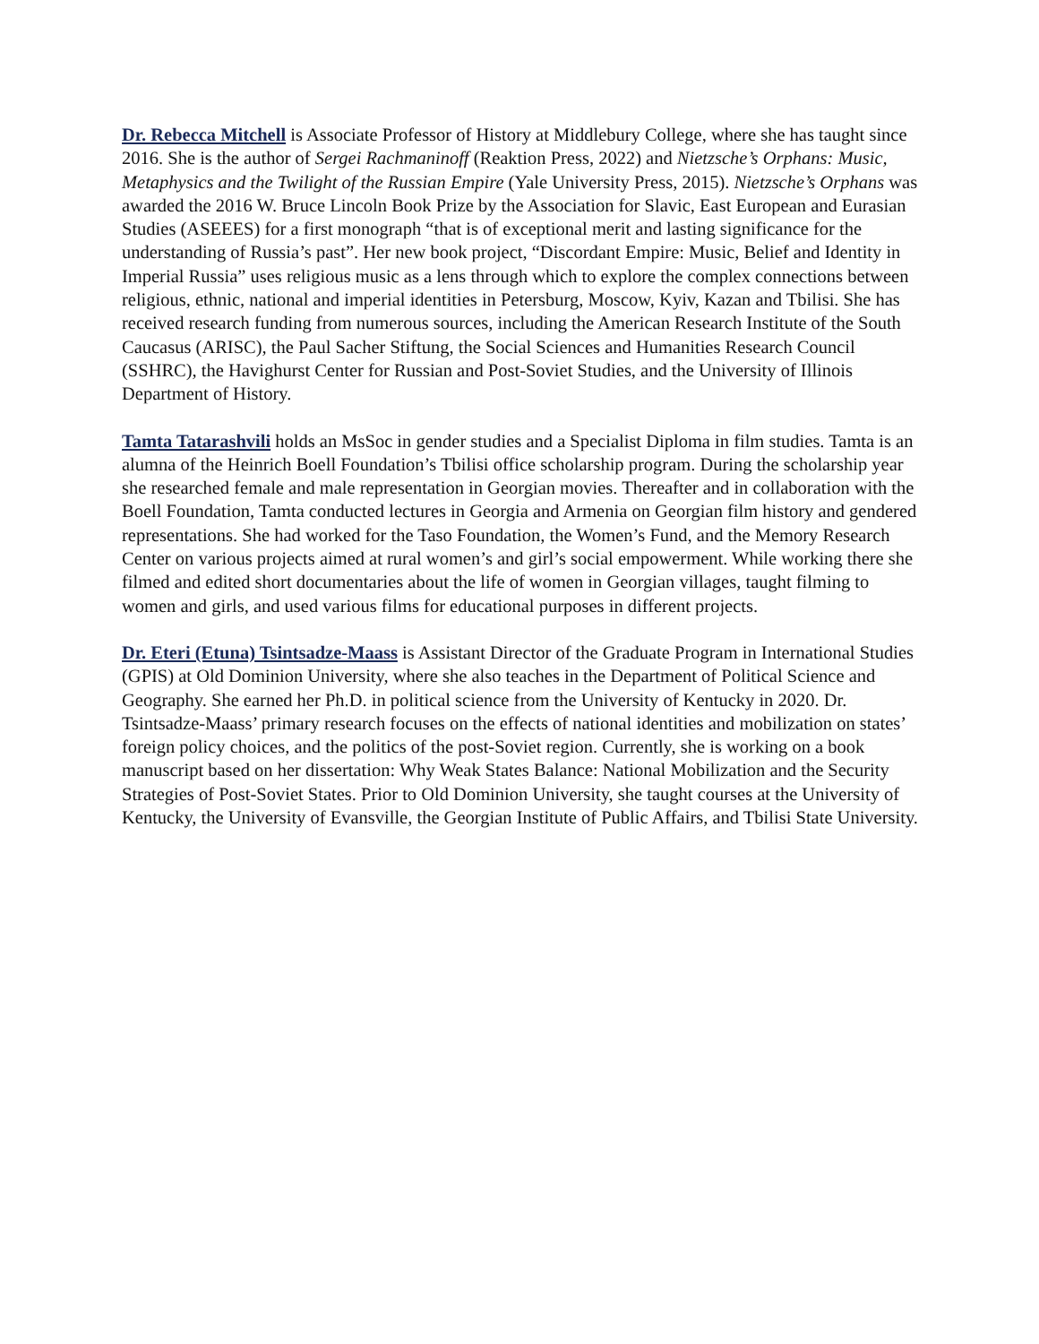Dr. Rebecca Mitchell is Associate Professor of History at Middlebury College, where she has taught since 2016. She is the author of Sergei Rachmaninoff (Reaktion Press, 2022) and Nietzsche’s Orphans: Music, Metaphysics and the Twilight of the Russian Empire (Yale University Press, 2015). Nietzsche’s Orphans was awarded the 2016 W. Bruce Lincoln Book Prize by the Association for Slavic, East European and Eurasian Studies (ASEEES) for a first monograph “that is of exceptional merit and lasting significance for the understanding of Russia’s past”. Her new book project, “Discordant Empire: Music, Belief and Identity in Imperial Russia” uses religious music as a lens through which to explore the complex connections between religious, ethnic, national and imperial identities in Petersburg, Moscow, Kyiv, Kazan and Tbilisi. She has received research funding from numerous sources, including the American Research Institute of the South Caucasus (ARISC), the Paul Sacher Stiftung, the Social Sciences and Humanities Research Council (SSHRC), the Havighurst Center for Russian and Post-Soviet Studies, and the University of Illinois Department of History.
Tamta Tatarashvili holds an MsSoc in gender studies and a Specialist Diploma in film studies. Tamta is an alumna of the Heinrich Boell Foundation’s Tbilisi office scholarship program. During the scholarship year she researched female and male representation in Georgian movies. Thereafter and in collaboration with the Boell Foundation, Tamta conducted lectures in Georgia and Armenia on Georgian film history and gendered representations. She had worked for the Taso Foundation, the Women’s Fund, and the Memory Research Center on various projects aimed at rural women’s and girl’s social empowerment. While working there she filmed and edited short documentaries about the life of women in Georgian villages, taught filming to women and girls, and used various films for educational purposes in different projects.
Dr. Eteri (Etuna) Tsintsadze-Maass is Assistant Director of the Graduate Program in International Studies (GPIS) at Old Dominion University, where she also teaches in the Department of Political Science and Geography. She earned her Ph.D. in political science from the University of Kentucky in 2020. Dr. Tsintsadze-Maass’ primary research focuses on the effects of national identities and mobilization on states’ foreign policy choices, and the politics of the post-Soviet region. Currently, she is working on a book manuscript based on her dissertation: Why Weak States Balance: National Mobilization and the Security Strategies of Post-Soviet States. Prior to Old Dominion University, she taught courses at the University of Kentucky, the University of Evansville, the Georgian Institute of Public Affairs, and Tbilisi State University.